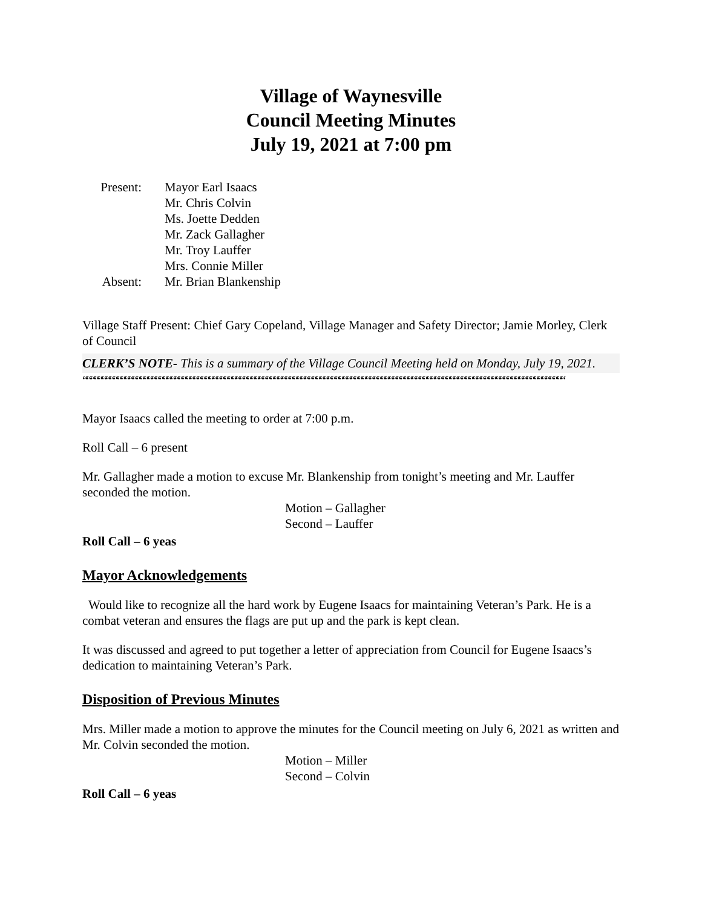Village of Waynesville
Council Meeting Minutes
July 19, 2021 at 7:00 pm
Present:
Mayor Earl Isaacs
Mr. Chris Colvin
Ms. Joette Dedden
Mr. Zack Gallagher
Mr. Troy Lauffer
Mrs. Connie Miller
Absent:
Mr. Brian Blankenship
Village Staff Present: Chief Gary Copeland, Village Manager and Safety Director; Jamie Morley, Clerk of Council
CLERK’S NOTE- This is a summary of the Village Council Meeting held on Monday, July 19, 2021.
““““““““““““““““““““““““““““““““““““““““““““““““““““““““““““““““““““““““““““““““““““““““““““““““““““““““““““““““““““““““““““““
Mayor Isaacs called the meeting to order at 7:00 p.m.
Roll Call – 6 present
Mr. Gallagher made a motion to excuse Mr. Blankenship from tonight’s meeting and Mr. Lauffer seconded the motion.
Motion – Gallagher
Second – Lauffer
Roll Call – 6 yeas
Mayor Acknowledgements
Would like to recognize all the hard work by Eugene Isaacs for maintaining Veteran’s Park. He is a combat veteran and ensures the flags are put up and the park is kept clean.
It was discussed and agreed to put together a letter of appreciation from Council for Eugene Isaacs’s dedication to maintaining Veteran’s Park.
Disposition of Previous Minutes
Mrs. Miller made a motion to approve the minutes for the Council meeting on July 6, 2021 as written and Mr. Colvin seconded the motion.
Motion – Miller
Second – Colvin
Roll Call – 6 yeas